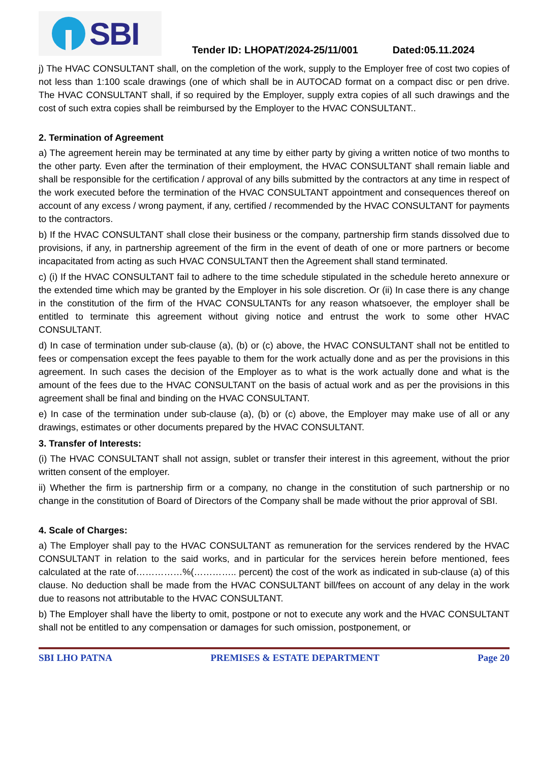SBI
Tender ID: LHOPAT/2024-25/11/001 Dated:05.11.2024
j) The HVAC CONSULTANT shall, on the completion of the work, supply to the Employer free of cost two copies of not less than 1:100 scale drawings (one of which shall be in AUTOCAD format on a compact disc or pen drive. The HVAC CONSULTANT shall, if so required by the Employer, supply extra copies of all such drawings and the cost of such extra copies shall be reimbursed by the Employer to the HVAC CONSULTANT..
2. Termination of Agreement
a) The agreement herein may be terminated at any time by either party by giving a written notice of two months to the other party. Even after the termination of their employment, the HVAC CONSULTANT shall remain liable and shall be responsible for the certification / approval of any bills submitted by the contractors at any time in respect of the work executed before the termination of the HVAC CONSULTANT appointment and consequences thereof on account of any excess / wrong payment, if any, certified / recommended by the HVAC CONSULTANT for payments to the contractors.
b) If the HVAC CONSULTANT shall close their business or the company, partnership firm stands dissolved due to provisions, if any, in partnership agreement of the firm in the event of death of one or more partners or become incapacitated from acting as such HVAC CONSULTANT then the Agreement shall stand terminated.
c) (i) If the HVAC CONSULTANT fail to adhere to the time schedule stipulated in the schedule hereto annexure or the extended time which may be granted by the Employer in his sole discretion. Or (ii) In case there is any change in the constitution of the firm of the HVAC CONSULTANTs for any reason whatsoever, the employer shall be entitled to terminate this agreement without giving notice and entrust the work to some other HVAC CONSULTANT.
d) In case of termination under sub-clause (a), (b) or (c) above, the HVAC CONSULTANT shall not be entitled to fees or compensation except the fees payable to them for the work actually done and as per the provisions in this agreement. In such cases the decision of the Employer as to what is the work actually done and what is the amount of the fees due to the HVAC CONSULTANT on the basis of actual work and as per the provisions in this agreement shall be final and binding on the HVAC CONSULTANT.
e) In case of the termination under sub-clause (a), (b) or (c) above, the Employer may make use of all or any drawings, estimates or other documents prepared by the HVAC CONSULTANT.
3. Transfer of Interests:
(i) The HVAC CONSULTANT shall not assign, sublet or transfer their interest in this agreement, without the prior written consent of the employer.
ii) Whether the firm is partnership firm or a company, no change in the constitution of such partnership or no change in the constitution of Board of Directors of the Company shall be made without the prior approval of SBI.
4. Scale of Charges:
a) The Employer shall pay to the HVAC CONSULTANT as remuneration for the services rendered by the HVAC CONSULTANT in relation to the said works, and in particular for the services herein before mentioned, fees calculated at the rate of……………%(………….. percent) the cost of the work as indicated in sub-clause (a) of this clause. No deduction shall be made from the HVAC CONSULTANT bill/fees on account of any delay in the work due to reasons not attributable to the HVAC CONSULTANT.
b) The Employer shall have the liberty to omit, postpone or not to execute any work and the HVAC CONSULTANT shall not be entitled to any compensation or damages for such omission, postponement, or
SBI LHO PATNA PREMISES & ESTATE DEPARTMENT Page 20